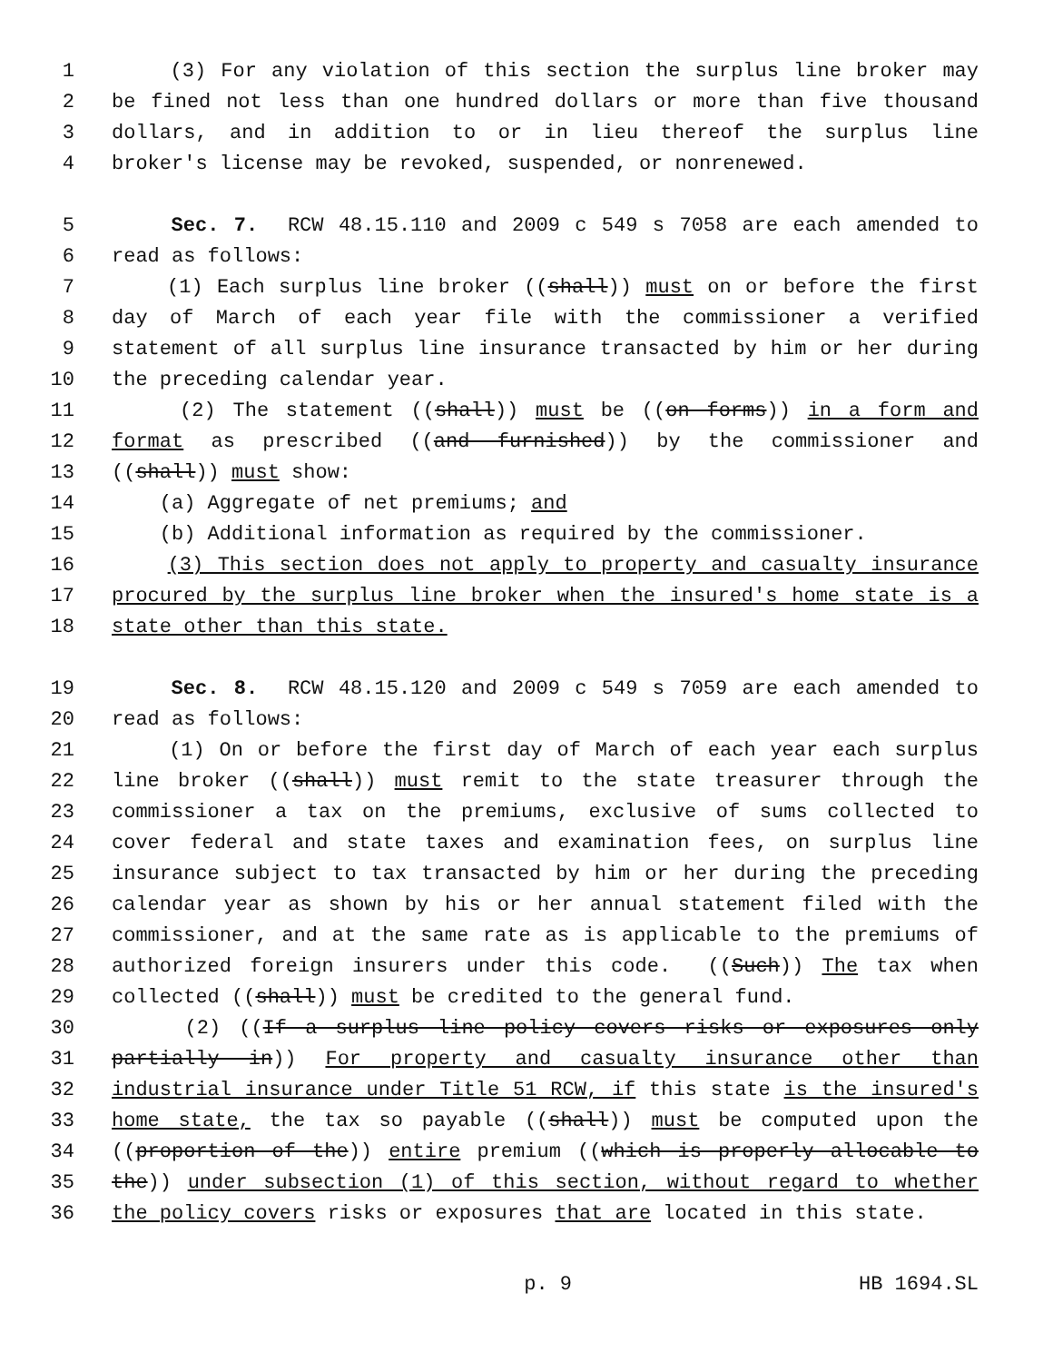1 (3) For any violation of this section the surplus line broker may
2 be fined not less than one hundred dollars or more than five thousand
3 dollars, and in addition to or in lieu thereof the surplus line
4 broker's license may be revoked, suspended, or nonrenewed.
5 Sec. 7. RCW 48.15.110 and 2009 c 549 s 7058 are each amended to
6 read as follows:
7 (1) Each surplus line broker ((shall)) must on or before the first
8 day of March of each year file with the commissioner a verified
9 statement of all surplus line insurance transacted by him or her during
10 the preceding calendar year.
11 (2) The statement ((shall)) must be ((on forms)) in a form and
12 format as prescribed ((and furnished)) by the commissioner and
13 ((shall)) must show:
14 (a) Aggregate of net premiums; and
15 (b) Additional information as required by the commissioner.
16 (3) This section does not apply to property and casualty insurance
17 procured by the surplus line broker when the insured's home state is a
18 state other than this state.
19 Sec. 8. RCW 48.15.120 and 2009 c 549 s 7059 are each amended to
20 read as follows:
21 (1) On or before the first day of March of each year each surplus
22 line broker ((shall)) must remit to the state treasurer through the
23 commissioner a tax on the premiums, exclusive of sums collected to
24 cover federal and state taxes and examination fees, on surplus line
25 insurance subject to tax transacted by him or her during the preceding
26 calendar year as shown by his or her annual statement filed with the
27 commissioner, and at the same rate as is applicable to the premiums of
28 authorized foreign insurers under this code. ((Such)) The tax when
29 collected ((shall)) must be credited to the general fund.
30 (2) ((If a surplus line policy covers risks or exposures only
31 partially in)) For property and casualty insurance other than
32 industrial insurance under Title 51 RCW, if this state is the insured's
33 home state, the tax so payable ((shall)) must be computed upon the
34 ((proportion of the)) entire premium ((which is properly allocable to
35 the)) under subsection (1) of this section, without regard to whether
36 the policy covers risks or exposures that are located in this state.
p. 9 HB 1694.SL